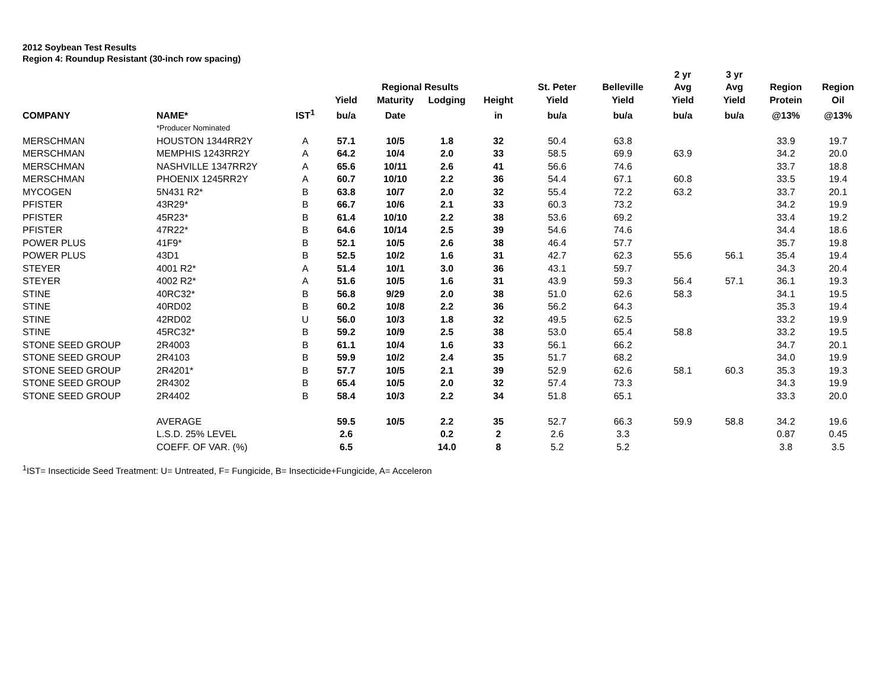2012 Soybean Test Results
Region 4: Roundup Resistant (30-inch row spacing)
| | | | | | | | | | 2 yr | 3 yr | | |
| --- | --- | --- | --- | --- | --- | --- | --- | --- | --- | --- | --- | --- |
| | | | | Regional Results | | | St. Peter | Belleville | Avg | Avg | Region | Region |
| | | | Yield | Maturity | Lodging | Height | Yield | Yield | Yield | Yield | Protein | Oil |
| COMPANY | NAME* | IST<sup>1</sup> | bu/a | Date | | in | bu/a | bu/a | bu/a | bu/a | @13% | @13% |
| | *Producer Nominated | | | | | | | | | | | |
| MERSCHMAN | HOUSTON 1344RR2Y | A | 57.1 | 10/5 | 1.8 | 32 | 50.4 | 63.8 | | | 33.9 | 19.7 |
| MERSCHMAN | MEMPHIS 1243RR2Y | A | 64.2 | 10/4 | 2.0 | 33 | 58.5 | 69.9 | 63.9 | | 34.2 | 20.0 |
| MERSCHMAN | NASHVILLE 1347RR2Y | A | 65.6 | 10/11 | 2.6 | 41 | 56.6 | 74.6 | | | 33.7 | 18.8 |
| MERSCHMAN | PHOENIX 1245RR2Y | A | 60.7 | 10/10 | 2.2 | 36 | 54.4 | 67.1 | 60.8 | | 33.5 | 19.4 |
| MYCOGEN | 5N431 R2* | B | 63.8 | 10/7 | 2.0 | 32 | 55.4 | 72.2 | 63.2 | | 33.7 | 20.1 |
| PFISTER | 43R29* | B | 66.7 | 10/6 | 2.1 | 33 | 60.3 | 73.2 | | | 34.2 | 19.9 |
| PFISTER | 45R23* | B | 61.4 | 10/10 | 2.2 | 38 | 53.6 | 69.2 | | | 33.4 | 19.2 |
| PFISTER | 47R22* | B | 64.6 | 10/14 | 2.5 | 39 | 54.6 | 74.6 | | | 34.4 | 18.6 |
| POWER PLUS | 41F9* | B | 52.1 | 10/5 | 2.6 | 38 | 46.4 | 57.7 | | | 35.7 | 19.8 |
| POWER PLUS | 43D1 | B | 52.5 | 10/2 | 1.6 | 31 | 42.7 | 62.3 | 55.6 | 56.1 | 35.4 | 19.4 |
| STEYER | 4001 R2* | A | 51.4 | 10/1 | 3.0 | 36 | 43.1 | 59.7 | | | 34.3 | 20.4 |
| STEYER | 4002 R2* | A | 51.6 | 10/5 | 1.6 | 31 | 43.9 | 59.3 | 56.4 | 57.1 | 36.1 | 19.3 |
| STINE | 40RC32* | B | 56.8 | 9/29 | 2.0 | 38 | 51.0 | 62.6 | 58.3 | | 34.1 | 19.5 |
| STINE | 40RD02 | B | 60.2 | 10/8 | 2.2 | 36 | 56.2 | 64.3 | | | 35.3 | 19.4 |
| STINE | 42RD02 | U | 56.0 | 10/3 | 1.8 | 32 | 49.5 | 62.5 | | | 33.2 | 19.9 |
| STINE | 45RC32* | B | 59.2 | 10/9 | 2.5 | 38 | 53.0 | 65.4 | 58.8 | | 33.2 | 19.5 |
| STONE SEED GROUP | 2R4003 | B | 61.1 | 10/4 | 1.6 | 33 | 56.1 | 66.2 | | | 34.7 | 20.1 |
| STONE SEED GROUP | 2R4103 | B | 59.9 | 10/2 | 2.4 | 35 | 51.7 | 68.2 | | | 34.0 | 19.9 |
| STONE SEED GROUP | 2R4201* | B | 57.7 | 10/5 | 2.1 | 39 | 52.9 | 62.6 | 58.1 | 60.3 | 35.3 | 19.3 |
| STONE SEED GROUP | 2R4302 | B | 65.4 | 10/5 | 2.0 | 32 | 57.4 | 73.3 | | | 34.3 | 19.9 |
| STONE SEED GROUP | 2R4402 | B | 58.4 | 10/3 | 2.2 | 34 | 51.8 | 65.1 | | | 33.3 | 20.0 |
| | AVERAGE | | 59.5 | 10/5 | 2.2 | 35 | 52.7 | 66.3 | 59.9 | 58.8 | 34.2 | 19.6 |
| | L.S.D. 25% LEVEL | | 2.6 | | 0.2 | 2 | 2.6 | 3.3 | | | 0.87 | 0.45 |
| | COEFF. OF VAR. (%) | | 6.5 | | 14.0 | 8 | 5.2 | 5.2 | | | 3.8 | 3.5 |
<sup>1</sup> IST= Insecticide Seed Treatment: U= Untreated, F= Fungicide, B= Insecticide+Fungicide, A= Acceleron